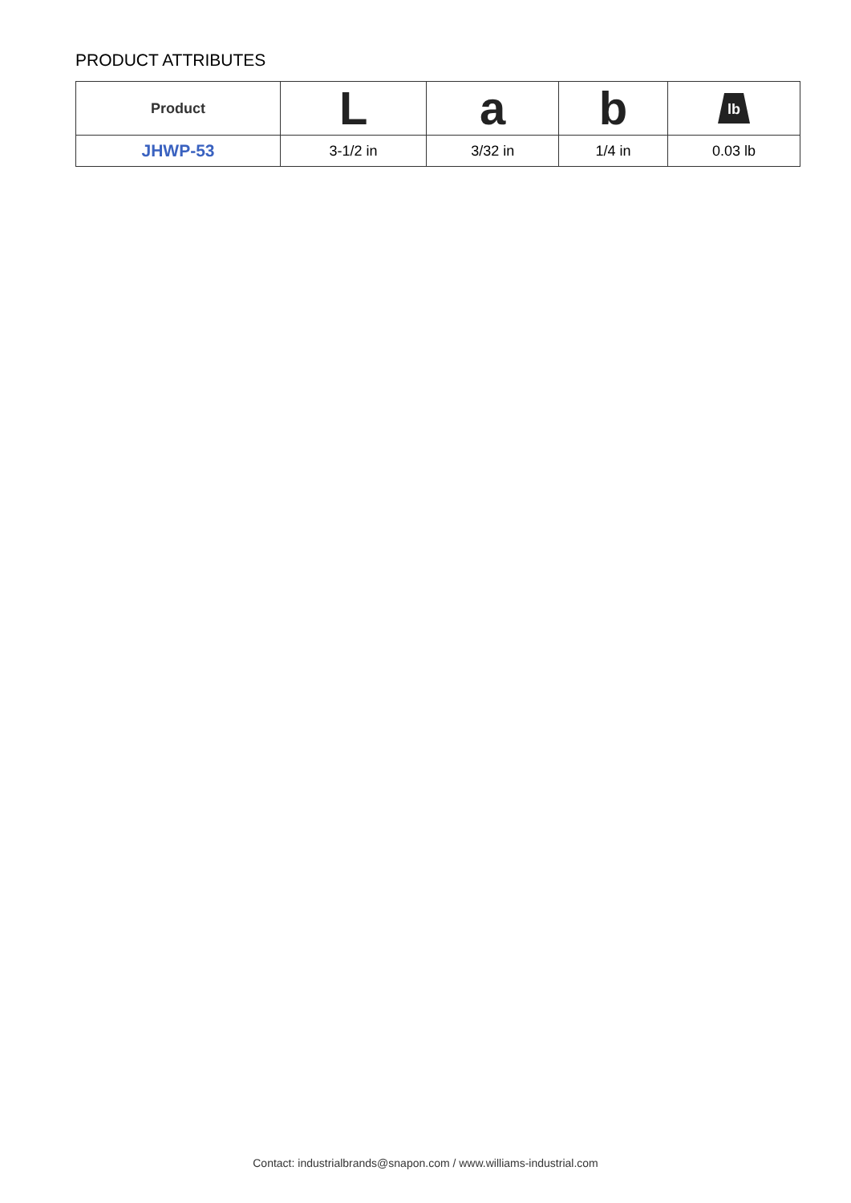PRODUCT ATTRIBUTES
| Product | L | a | b | lb |
| --- | --- | --- | --- | --- |
| JHWP-53 | 3-1/2 in | 3/32 in | 1/4 in | 0.03 lb |
Contact: industrialbrands@snapon.com / www.williams-industrial.com